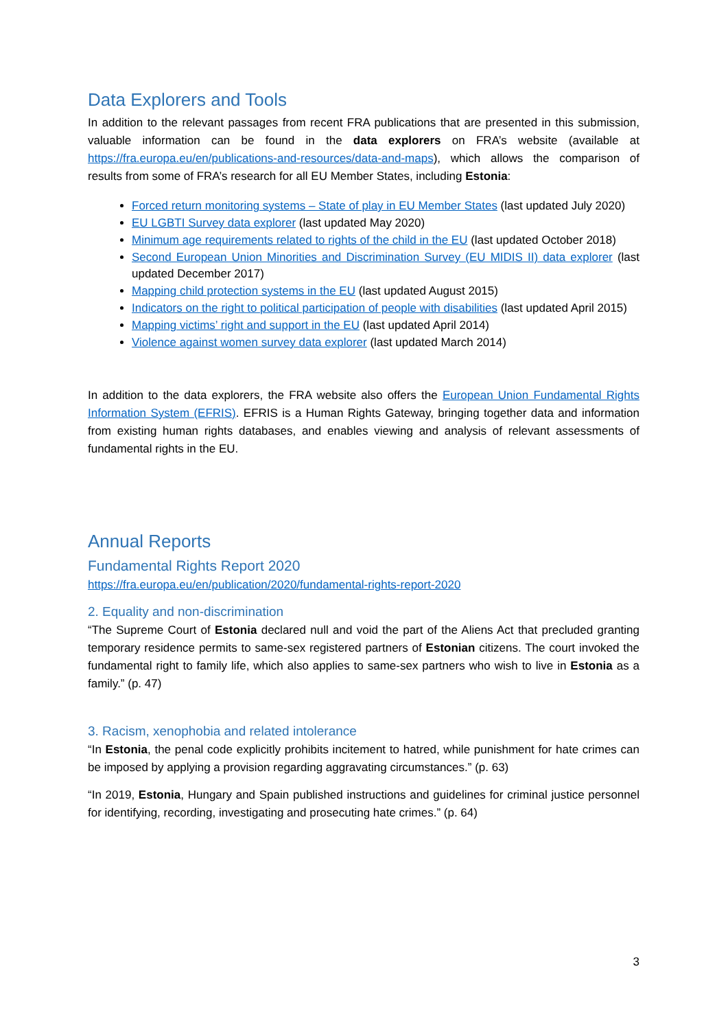Data Explorers and Tools
In addition to the relevant passages from recent FRA publications that are presented in this submission, valuable information can be found in the data explorers on FRA’s website (available at https://fra.europa.eu/en/publications-and-resources/data-and-maps), which allows the comparison of results from some of FRA’s research for all EU Member States, including Estonia:
Forced return monitoring systems – State of play in EU Member States (last updated July 2020)
EU LGBTI Survey data explorer (last updated May 2020)
Minimum age requirements related to rights of the child in the EU (last updated October 2018)
Second European Union Minorities and Discrimination Survey (EU MIDIS II) data explorer (last updated December 2017)
Mapping child protection systems in the EU (last updated August 2015)
Indicators on the right to political participation of people with disabilities (last updated April 2015)
Mapping victims’ right and support in the EU (last updated April 2014)
Violence against women survey data explorer (last updated March 2014)
In addition to the data explorers, the FRA website also offers the European Union Fundamental Rights Information System (EFRIS). EFRIS is a Human Rights Gateway, bringing together data and information from existing human rights databases, and enables viewing and analysis of relevant assessments of fundamental rights in the EU.
Annual Reports
Fundamental Rights Report 2020
https://fra.europa.eu/en/publication/2020/fundamental-rights-report-2020
2. Equality and non-discrimination
“The Supreme Court of Estonia declared null and void the part of the Aliens Act that precluded granting temporary residence permits to same-sex registered partners of Estonian citizens. The court invoked the fundamental right to family life, which also applies to same-sex partners who wish to live in Estonia as a family.” (p. 47)
3. Racism, xenophobia and related intolerance
“In Estonia, the penal code explicitly prohibits incitement to hatred, while punishment for hate crimes can be imposed by applying a provision regarding aggravating circumstances.” (p. 63)
“In 2019, Estonia, Hungary and Spain published instructions and guidelines for criminal justice personnel for identifying, recording, investigating and prosecuting hate crimes.” (p. 64)
3